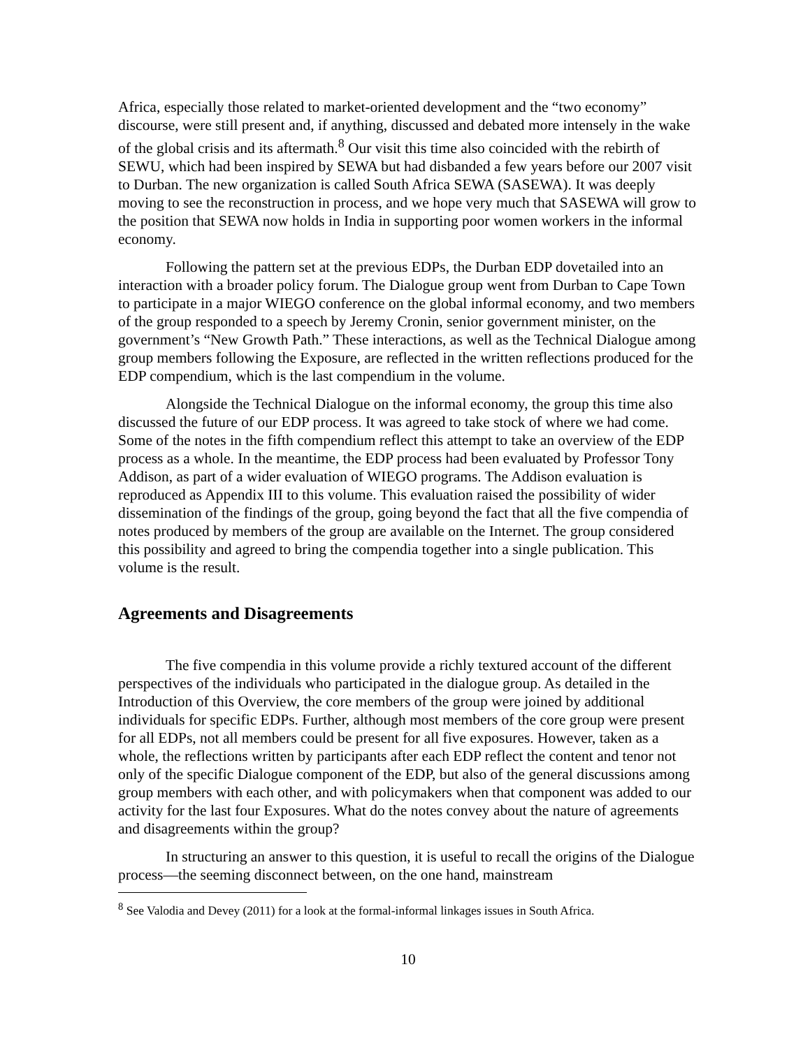Africa, especially those related to market-oriented development and the “two economy” discourse, were still present and, if anything, discussed and debated more intensely in the wake of the global crisis and its aftermath.<sup>8</sup> Our visit this time also coincided with the rebirth of SEWU, which had been inspired by SEWA but had disbanded a few years before our 2007 visit to Durban. The new organization is called South Africa SEWA (SASEWA). It was deeply moving to see the reconstruction in process, and we hope very much that SASEWA will grow to the position that SEWA now holds in India in supporting poor women workers in the informal economy.
Following the pattern set at the previous EDPs, the Durban EDP dovetailed into an interaction with a broader policy forum. The Dialogue group went from Durban to Cape Town to participate in a major WIEGO conference on the global informal economy, and two members of the group responded to a speech by Jeremy Cronin, senior government minister, on the government’s “New Growth Path.” These interactions, as well as the Technical Dialogue among group members following the Exposure, are reflected in the written reflections produced for the EDP compendium, which is the last compendium in the volume.
Alongside the Technical Dialogue on the informal economy, the group this time also discussed the future of our EDP process. It was agreed to take stock of where we had come. Some of the notes in the fifth compendium reflect this attempt to take an overview of the EDP process as a whole. In the meantime, the EDP process had been evaluated by Professor Tony Addison, as part of a wider evaluation of WIEGO programs. The Addison evaluation is reproduced as Appendix III to this volume. This evaluation raised the possibility of wider dissemination of the findings of the group, going beyond the fact that all the five compendia of notes produced by members of the group are available on the Internet. The group considered this possibility and agreed to bring the compendia together into a single publication. This volume is the result.
Agreements and Disagreements
The five compendia in this volume provide a richly textured account of the different perspectives of the individuals who participated in the dialogue group. As detailed in the Introduction of this Overview, the core members of the group were joined by additional individuals for specific EDPs. Further, although most members of the core group were present for all EDPs, not all members could be present for all five exposures. However, taken as a whole, the reflections written by participants after each EDP reflect the content and tenor not only of the specific Dialogue component of the EDP, but also of the general discussions among group members with each other, and with policymakers when that component was added to our activity for the last four Exposures. What do the notes convey about the nature of agreements and disagreements within the group?
In structuring an answer to this question, it is useful to recall the origins of the Dialogue process—the seeming disconnect between, on the one hand, mainstream
<sup>8</sup> See Valodia and Devey (2011) for a look at the formal-informal linkages issues in South Africa.
10